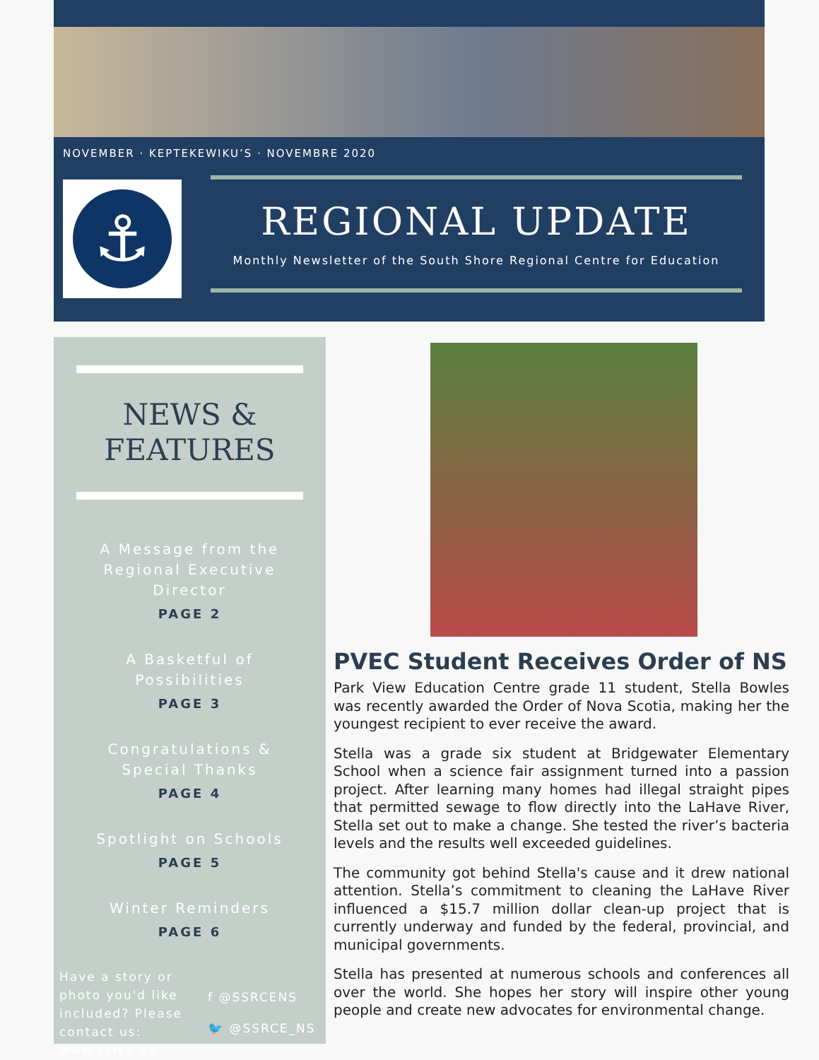NOVEMBER · KEPTEKEWIKU’S · NOVEMBRE 2020
⚓
REGIONAL UPDATE
Monthly Newsletter of the South Shore Regional Centre for Education
NEWS &
FEATURES
A Message from the Regional Executive Director
PAGE 2
A Basketful of Possibilities
PAGE 3
Congratulations & Special Thanks
PAGE 4
Spotlight on Schools
PAGE 5
Winter Reminders
PAGE 6
Have a story or photo you'd like included? Please contact us: www.ssrce.ca
f @SSRCENS
🐦 @SSRCE_NS
PVEC Student Receives Order of NS
Park View Education Centre grade 11 student, Stella Bowles was recently awarded the Order of Nova Scotia, making her the youngest recipient to ever receive the award.
Stella was a grade six student at Bridgewater Elementary School when a science fair assignment turned into a passion project. After learning many homes had illegal straight pipes that permitted sewage to flow directly into the LaHave River, Stella set out to make a change. She tested the river’s bacteria levels and the results well exceeded guidelines.
The community got behind Stella's cause and it drew national attention. Stella’s commitment to cleaning the LaHave River influenced a $15.7 million dollar clean-up project that is currently underway and funded by the federal, provincial, and municipal governments.
Stella has presented at numerous schools and conferences all over the world. She hopes her story will inspire other young people and create new advocates for environmental change.